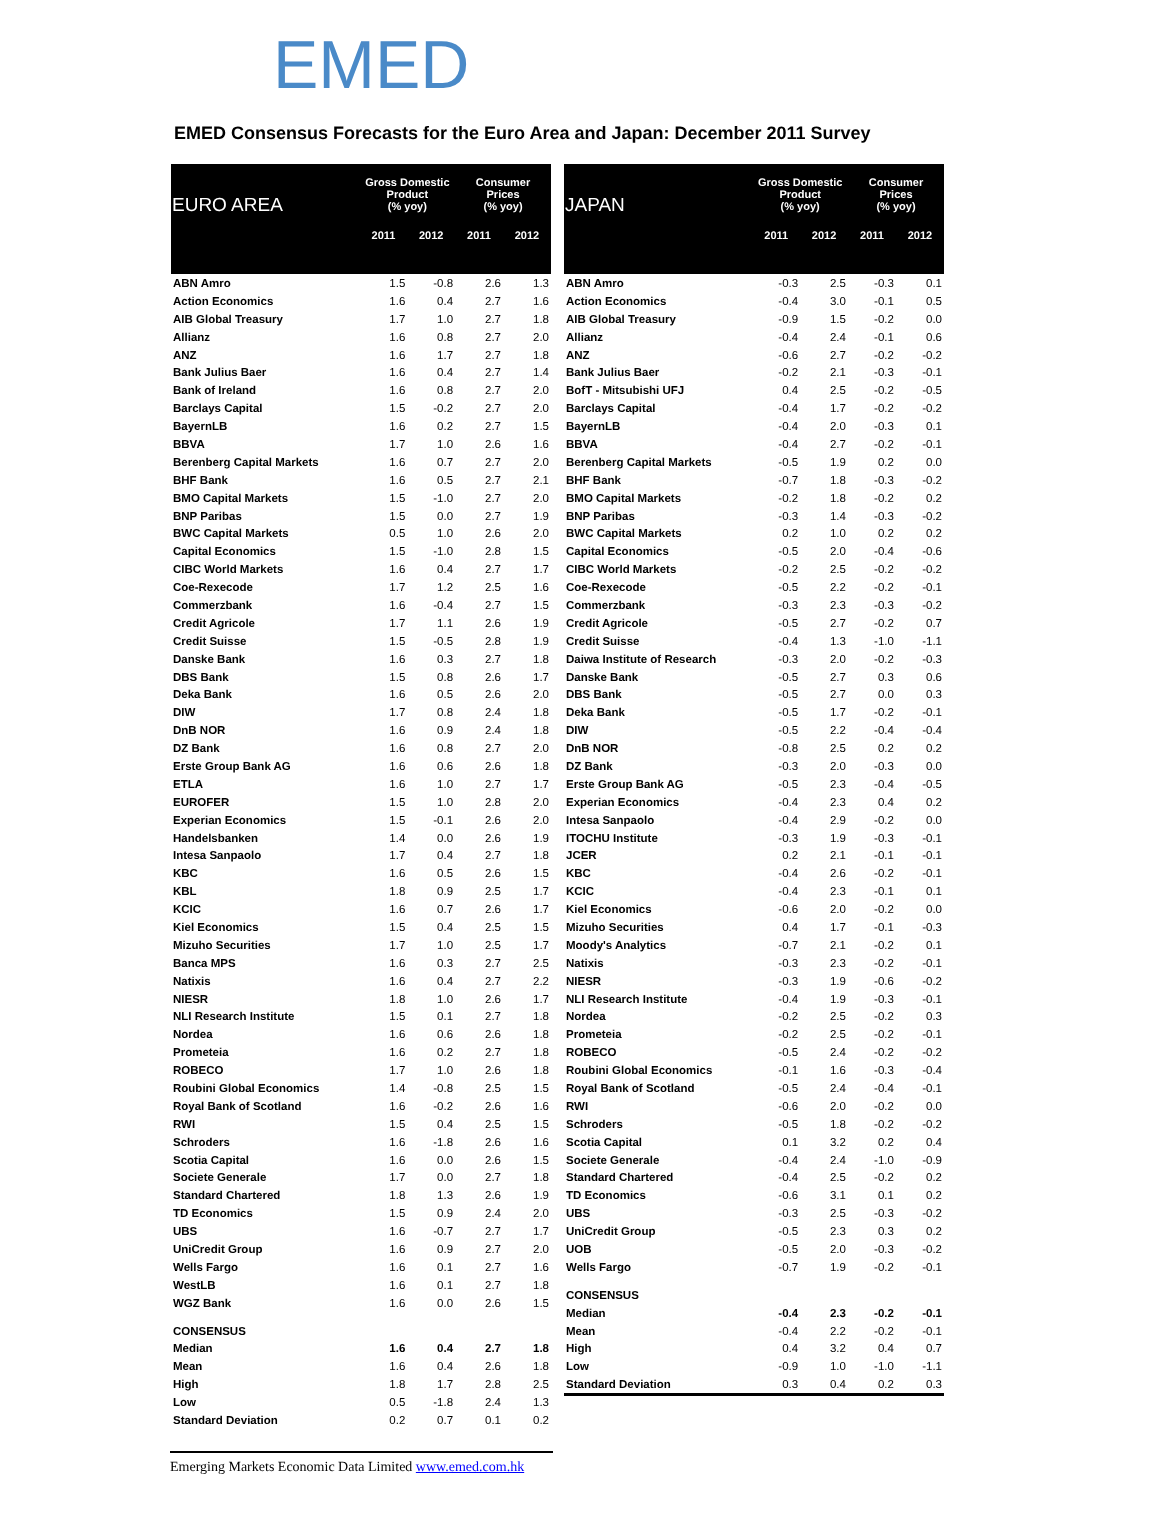EMED
EMED Consensus Forecasts for the Euro Area and Japan: December 2011 Survey
| EURO AREA | Gross Domestic Product (% yoy) | | Consumer Prices (% yoy) | |
| --- | --- | --- | --- | --- |
| | 2011 | 2012 | 2011 | 2012 |
| ABN Amro | 1.5 | -0.8 | 2.6 | 1.3 |
| Action Economics | 1.6 | 0.4 | 2.7 | 1.6 |
| AIB Global Treasury | 1.7 | 1.0 | 2.7 | 1.8 |
| Allianz | 1.6 | 0.8 | 2.7 | 2.0 |
| ANZ | 1.6 | 1.7 | 2.7 | 1.8 |
| Bank Julius Baer | 1.6 | 0.4 | 2.7 | 1.4 |
| Bank of Ireland | 1.6 | 0.8 | 2.7 | 2.0 |
| Barclays Capital | 1.5 | -0.2 | 2.7 | 2.0 |
| BayernLB | 1.6 | 0.2 | 2.7 | 1.5 |
| BBVA | 1.7 | 1.0 | 2.6 | 1.6 |
| Berenberg Capital Markets | 1.6 | 0.7 | 2.7 | 2.0 |
| BHF Bank | 1.6 | 0.5 | 2.7 | 2.1 |
| BMO Capital Markets | 1.5 | -1.0 | 2.7 | 2.0 |
| BNP Paribas | 1.5 | 0.0 | 2.7 | 1.9 |
| BWC Capital Markets | 0.5 | 1.0 | 2.6 | 2.0 |
| Capital Economics | 1.5 | -1.0 | 2.8 | 1.5 |
| CIBC World Markets | 1.6 | 0.4 | 2.7 | 1.7 |
| Coe-Rexecode | 1.7 | 1.2 | 2.5 | 1.6 |
| Commerzbank | 1.6 | -0.4 | 2.7 | 1.5 |
| Credit Agricole | 1.7 | 1.1 | 2.6 | 1.9 |
| Credit Suisse | 1.5 | -0.5 | 2.8 | 1.9 |
| Danske Bank | 1.6 | 0.3 | 2.7 | 1.8 |
| DBS Bank | 1.5 | 0.8 | 2.6 | 1.7 |
| Deka Bank | 1.6 | 0.5 | 2.6 | 2.0 |
| DIW | 1.7 | 0.8 | 2.4 | 1.8 |
| DnB NOR | 1.6 | 0.9 | 2.4 | 1.8 |
| DZ Bank | 1.6 | 0.8 | 2.7 | 2.0 |
| Erste Group Bank AG | 1.6 | 0.6 | 2.6 | 1.8 |
| ETLA | 1.6 | 1.0 | 2.7 | 1.7 |
| EUROFER | 1.5 | 1.0 | 2.8 | 2.0 |
| Experian Economics | 1.5 | -0.1 | 2.6 | 2.0 |
| Handelsbanken | 1.4 | 0.0 | 2.6 | 1.9 |
| Intesa Sanpaolo | 1.7 | 0.4 | 2.7 | 1.8 |
| KBC | 1.6 | 0.5 | 2.6 | 1.5 |
| KBL | 1.8 | 0.9 | 2.5 | 1.7 |
| KCIC | 1.6 | 0.7 | 2.6 | 1.7 |
| Kiel Economics | 1.5 | 0.4 | 2.5 | 1.5 |
| Mizuho Securities | 1.7 | 1.0 | 2.5 | 1.7 |
| Banca MPS | 1.6 | 0.3 | 2.7 | 2.5 |
| Natixis | 1.6 | 0.4 | 2.7 | 2.2 |
| NIESR | 1.8 | 1.0 | 2.6 | 1.7 |
| NLI Research Institute | 1.5 | 0.1 | 2.7 | 1.8 |
| Nordea | 1.6 | 0.6 | 2.6 | 1.8 |
| Prometeia | 1.6 | 0.2 | 2.7 | 1.8 |
| ROBECO | 1.7 | 1.0 | 2.6 | 1.8 |
| Roubini Global Economics | 1.4 | -0.8 | 2.5 | 1.5 |
| Royal Bank of Scotland | 1.6 | -0.2 | 2.6 | 1.6 |
| RWI | 1.5 | 0.4 | 2.5 | 1.5 |
| Schroders | 1.6 | -1.8 | 2.6 | 1.6 |
| Scotia Capital | 1.6 | 0.0 | 2.6 | 1.5 |
| Societe Generale | 1.7 | 0.0 | 2.7 | 1.8 |
| Standard Chartered | 1.8 | 1.3 | 2.6 | 1.9 |
| TD Economics | 1.5 | 0.9 | 2.4 | 2.0 |
| UBS | 1.6 | -0.7 | 2.7 | 1.7 |
| UniCredit Group | 1.6 | 0.9 | 2.7 | 2.0 |
| Wells Fargo | 1.6 | 0.1 | 2.7 | 1.6 |
| WestLB | 1.6 | 0.1 | 2.7 | 1.8 |
| WGZ Bank | 1.6 | 0.0 | 2.6 | 1.5 |
| CONSENSUS | | | | |
| Median | 1.6 | 0.4 | 2.7 | 1.8 |
| Mean | 1.6 | 0.4 | 2.6 | 1.8 |
| High | 1.8 | 1.7 | 2.8 | 2.5 |
| Low | 0.5 | -1.8 | 2.4 | 1.3 |
| Standard Deviation | 0.2 | 0.7 | 0.1 | 0.2 |
| JAPAN | Gross Domestic Product (% yoy) | | Consumer Prices (% yoy) | |
| --- | --- | --- | --- | --- |
| | 2011 | 2012 | 2011 | 2012 |
| ABN Amro | -0.3 | 2.5 | -0.3 | 0.1 |
| Action Economics | -0.4 | 3.0 | -0.1 | 0.5 |
| AIB Global Treasury | -0.9 | 1.5 | -0.2 | 0.0 |
| Allianz | -0.4 | 2.4 | -0.1 | 0.6 |
| ANZ | -0.6 | 2.7 | -0.2 | -0.2 |
| Bank Julius Baer | -0.2 | 2.1 | -0.3 | -0.1 |
| BofT - Mitsubishi UFJ | 0.4 | 2.5 | -0.2 | -0.5 |
| Barclays Capital | -0.4 | 1.7 | -0.2 | -0.2 |
| BayernLB | -0.4 | 2.0 | -0.3 | 0.1 |
| BBVA | -0.4 | 2.7 | -0.2 | -0.1 |
| Berenberg Capital Markets | -0.5 | 1.9 | 0.2 | 0.0 |
| BHF Bank | -0.7 | 1.8 | -0.3 | -0.2 |
| BMO Capital Markets | -0.2 | 1.8 | -0.2 | 0.2 |
| BNP Paribas | -0.3 | 1.4 | -0.3 | -0.2 |
| BWC Capital Markets | 0.2 | 1.0 | 0.2 | 0.2 |
| Capital Economics | -0.5 | 2.0 | -0.4 | -0.6 |
| CIBC World Markets | -0.2 | 2.5 | -0.2 | -0.2 |
| Coe-Rexecode | -0.5 | 2.2 | -0.2 | -0.1 |
| Commerzbank | -0.3 | 2.3 | -0.3 | -0.2 |
| Credit Agricole | -0.5 | 2.7 | -0.2 | 0.7 |
| Credit Suisse | -0.4 | 1.3 | -1.0 | -1.1 |
| Daiwa Institute of Research | -0.3 | 2.0 | -0.2 | -0.3 |
| Danske Bank | -0.5 | 2.7 | 0.3 | 0.6 |
| DBS Bank | -0.5 | 2.7 | 0.0 | 0.3 |
| Deka Bank | -0.5 | 1.7 | -0.2 | -0.1 |
| DIW | -0.5 | 2.2 | -0.4 | -0.4 |
| DnB NOR | -0.8 | 2.5 | 0.2 | 0.2 |
| DZ Bank | -0.3 | 2.0 | -0.3 | 0.0 |
| Erste Group Bank AG | -0.5 | 2.3 | -0.4 | -0.5 |
| Experian Economics | -0.4 | 2.3 | 0.4 | 0.2 |
| Intesa Sanpaolo | -0.4 | 2.9 | -0.2 | 0.0 |
| ITOCHU Institute | -0.3 | 1.9 | -0.3 | -0.1 |
| JCER | 0.2 | 2.1 | -0.1 | -0.1 |
| KBC | -0.4 | 2.6 | -0.2 | -0.1 |
| KCIC | -0.4 | 2.3 | -0.1 | 0.1 |
| Kiel Economics | -0.6 | 2.0 | -0.2 | 0.0 |
| Mizuho Securities | 0.4 | 1.7 | -0.1 | -0.3 |
| Moody's Analytics | -0.7 | 2.1 | -0.2 | 0.1 |
| Natixis | -0.3 | 2.3 | -0.2 | -0.1 |
| NIESR | -0.3 | 1.9 | -0.6 | -0.2 |
| NLI Research Institute | -0.4 | 1.9 | -0.3 | -0.1 |
| Nordea | -0.2 | 2.5 | -0.2 | 0.3 |
| Prometeia | -0.2 | 2.5 | -0.2 | -0.1 |
| ROBECO | -0.5 | 2.4 | -0.2 | -0.2 |
| Roubini Global Economics | -0.1 | 1.6 | -0.3 | -0.4 |
| Royal Bank of Scotland | -0.5 | 2.4 | -0.4 | -0.1 |
| RWI | -0.6 | 2.0 | -0.2 | 0.0 |
| Schroders | -0.5 | 1.8 | -0.2 | -0.2 |
| Scotia Capital | 0.1 | 3.2 | 0.2 | 0.4 |
| Societe Generale | -0.4 | 2.4 | -1.0 | -0.9 |
| Standard Chartered | -0.4 | 2.5 | -0.2 | 0.2 |
| TD Economics | -0.6 | 3.1 | 0.1 | 0.2 |
| UBS | -0.3 | 2.5 | -0.3 | -0.2 |
| UniCredit Group | -0.5 | 2.3 | 0.3 | 0.2 |
| UOB | -0.5 | 2.0 | -0.3 | -0.2 |
| Wells Fargo | -0.7 | 1.9 | -0.2 | -0.1 |
| CONSENSUS | | | | |
| Median | -0.4 | 2.3 | -0.2 | -0.1 |
| Mean | -0.4 | 2.2 | -0.2 | -0.1 |
| High | 0.4 | 3.2 | 0.4 | 0.7 |
| Low | -0.9 | 1.0 | -1.0 | -1.1 |
| Standard Deviation | 0.3 | 0.4 | 0.2 | 0.3 |
Emerging Markets Economic Data Limited www.emed.com.hk